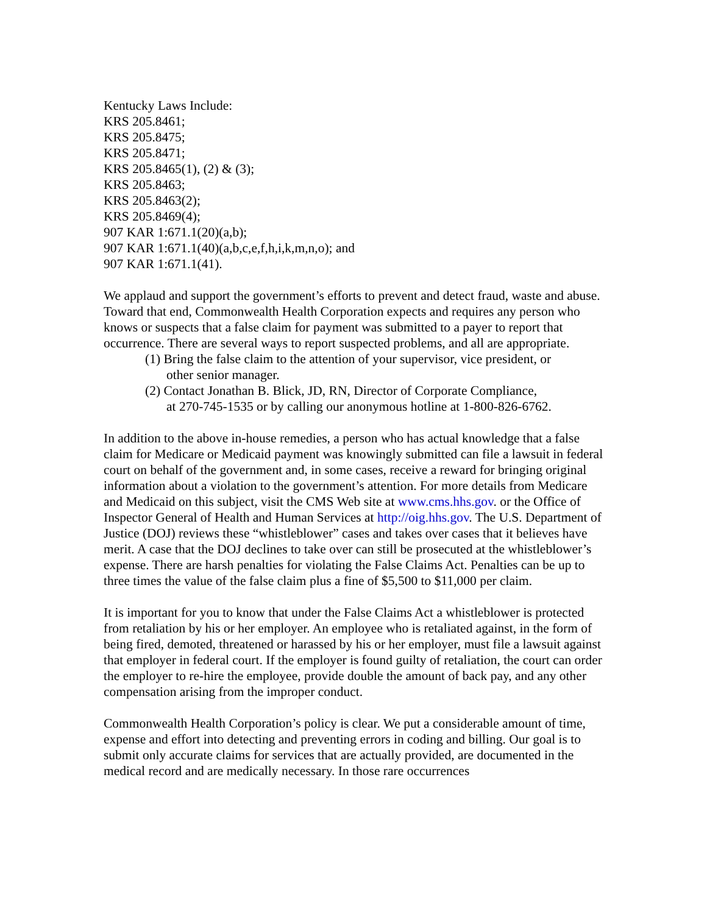Kentucky Laws Include:
KRS 205.8461;
KRS 205.8475;
KRS 205.8471;
KRS 205.8465(1), (2) & (3);
KRS 205.8463;
KRS 205.8463(2);
KRS 205.8469(4);
907 KAR 1:671.1(20)(a,b);
907 KAR 1:671.1(40)(a,b,c,e,f,h,i,k,m,n,o); and
907 KAR 1:671.1(41).
We applaud and support the government’s efforts to prevent and detect fraud, waste and abuse. Toward that end, Commonwealth Health Corporation expects and requires any person who knows or suspects that a false claim for payment was submitted to a payer to report that occurrence. There are several ways to report suspected problems, and all are appropriate.
(1) Bring the false claim to the attention of your supervisor, vice president, or
other senior manager.
(2) Contact Jonathan B. Blick, JD, RN, Director of Corporate Compliance,
at 270-745-1535 or by calling our anonymous hotline at 1-800-826-6762.
In addition to the above in-house remedies, a person who has actual knowledge that a false claim for Medicare or Medicaid payment was knowingly submitted can file a lawsuit in federal court on behalf of the government and, in some cases, receive a reward for bringing original information about a violation to the government’s attention. For more details from Medicare and Medicaid on this subject, visit the CMS Web site at www.cms.hhs.gov. or the Office of Inspector General of Health and Human Services at http://oig.hhs.gov. The U.S. Department of Justice (DOJ) reviews these “whistleblower” cases and takes over cases that it believes have merit. A case that the DOJ declines to take over can still be prosecuted at the whistleblower’s expense. There are harsh penalties for violating the False Claims Act. Penalties can be up to three times the value of the false claim plus a fine of $5,500 to $11,000 per claim.
It is important for you to know that under the False Claims Act a whistleblower is protected from retaliation by his or her employer. An employee who is retaliated against, in the form of being fired, demoted, threatened or harassed by his or her employer, must file a lawsuit against that employer in federal court. If the employer is found guilty of retaliation, the court can order the employer to re-hire the employee, provide double the amount of back pay, and any other compensation arising from the improper conduct.
Commonwealth Health Corporation’s policy is clear. We put a considerable amount of time, expense and effort into detecting and preventing errors in coding and billing. Our goal is to submit only accurate claims for services that are actually provided, are documented in the medical record and are medically necessary. In those rare occurrences